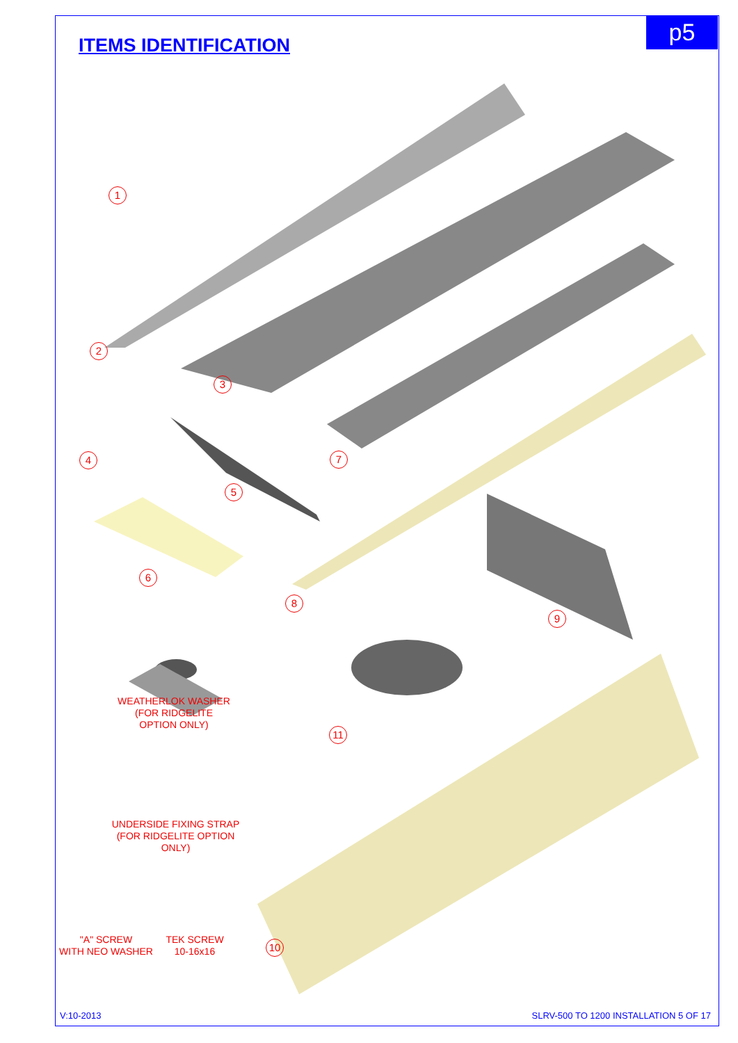p5
ITEMS IDENTIFICATION
1
2
3
4
5
6
7
8
9
10
11
WEATHERLOK WASHER
(FOR RIDGELITE
OPTION ONLY)
UNDERSIDE FIXING STRAP
(FOR RIDGELITE OPTION
ONLY)
"A" SCREW
WITH NEO WASHER
TEK SCREW
10-16x16
V:10-2013
SLRV-500 TO 1200 INSTALLATION 5 OF 17